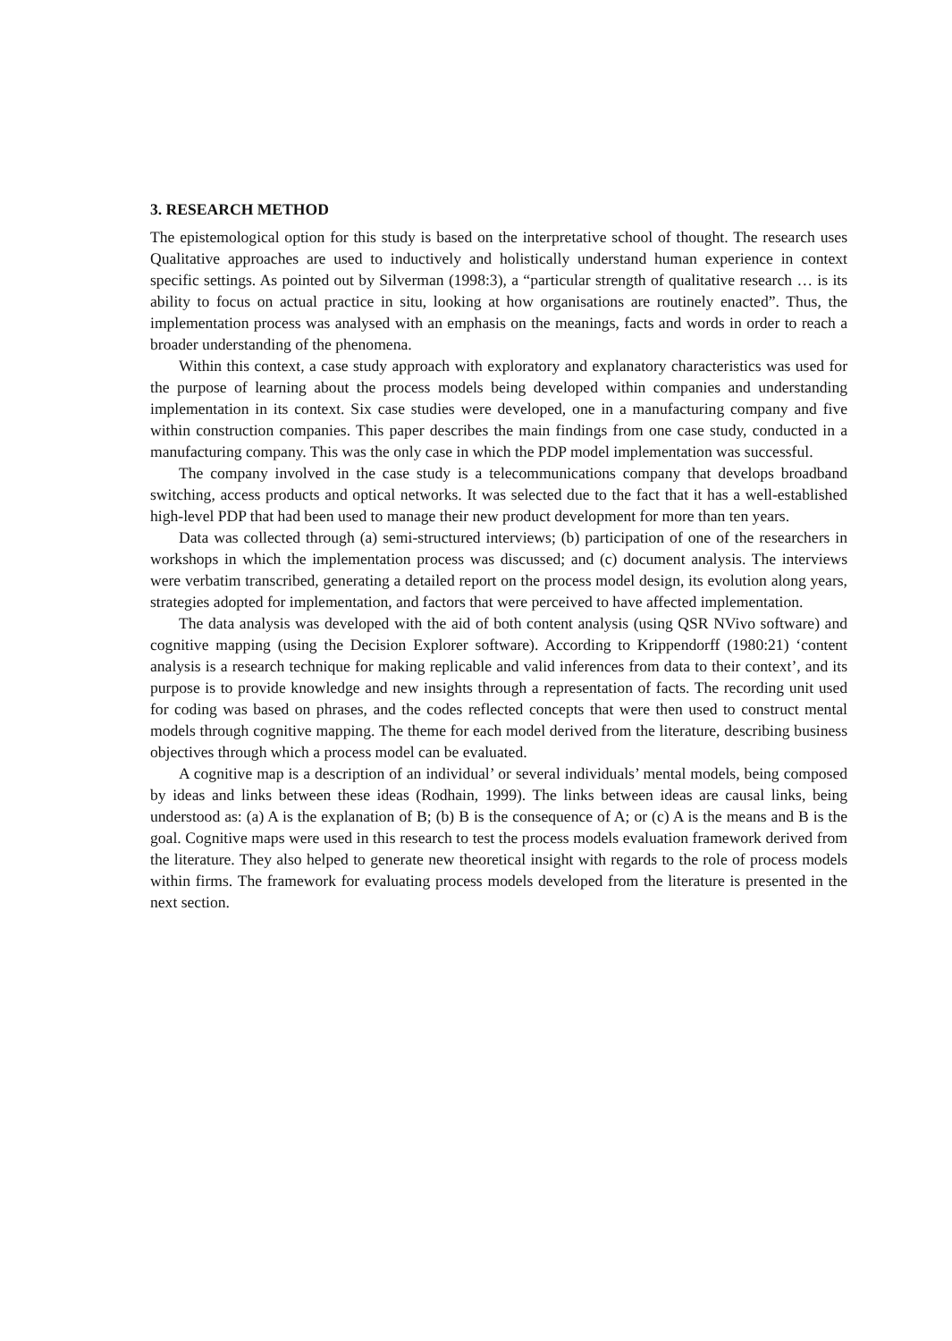3. RESEARCH METHOD
The epistemological option for this study is based on the interpretative school of thought. The research uses Qualitative approaches are used to inductively and holistically understand human experience in context specific settings. As pointed out by Silverman (1998:3), a “particular strength of qualitative research … is its ability to focus on actual practice in situ, looking at how organisations are routinely enacted”. Thus, the implementation process was analysed with an emphasis on the meanings, facts and words in order to reach a broader understanding of the phenomena.
Within this context, a case study approach with exploratory and explanatory characteristics was used for the purpose of learning about the process models being developed within companies and understanding implementation in its context. Six case studies were developed, one in a manufacturing company and five within construction companies. This paper describes the main findings from one case study, conducted in a manufacturing company. This was the only case in which the PDP model implementation was successful.
The company involved in the case study is a telecommunications company that develops broadband switching, access products and optical networks. It was selected due to the fact that it has a well-established high-level PDP that had been used to manage their new product development for more than ten years.
Data was collected through (a) semi-structured interviews; (b) participation of one of the researchers in workshops in which the implementation process was discussed; and (c) document analysis. The interviews were verbatim transcribed, generating a detailed report on the process model design, its evolution along years, strategies adopted for implementation, and factors that were perceived to have affected implementation.
The data analysis was developed with the aid of both content analysis (using QSR NVivo software) and cognitive mapping (using the Decision Explorer software). According to Krippendorff (1980:21) ‘content analysis is a research technique for making replicable and valid inferences from data to their context’, and its purpose is to provide knowledge and new insights through a representation of facts. The recording unit used for coding was based on phrases, and the codes reflected concepts that were then used to construct mental models through cognitive mapping. The theme for each model derived from the literature, describing business objectives through which a process model can be evaluated.
A cognitive map is a description of an individual’ or several individuals’ mental models, being composed by ideas and links between these ideas (Rodhain, 1999). The links between ideas are causal links, being understood as: (a) A is the explanation of B; (b) B is the consequence of A; or (c) A is the means and B is the goal. Cognitive maps were used in this research to test the process models evaluation framework derived from the literature. They also helped to generate new theoretical insight with regards to the role of process models within firms. The framework for evaluating process models developed from the literature is presented in the next section.